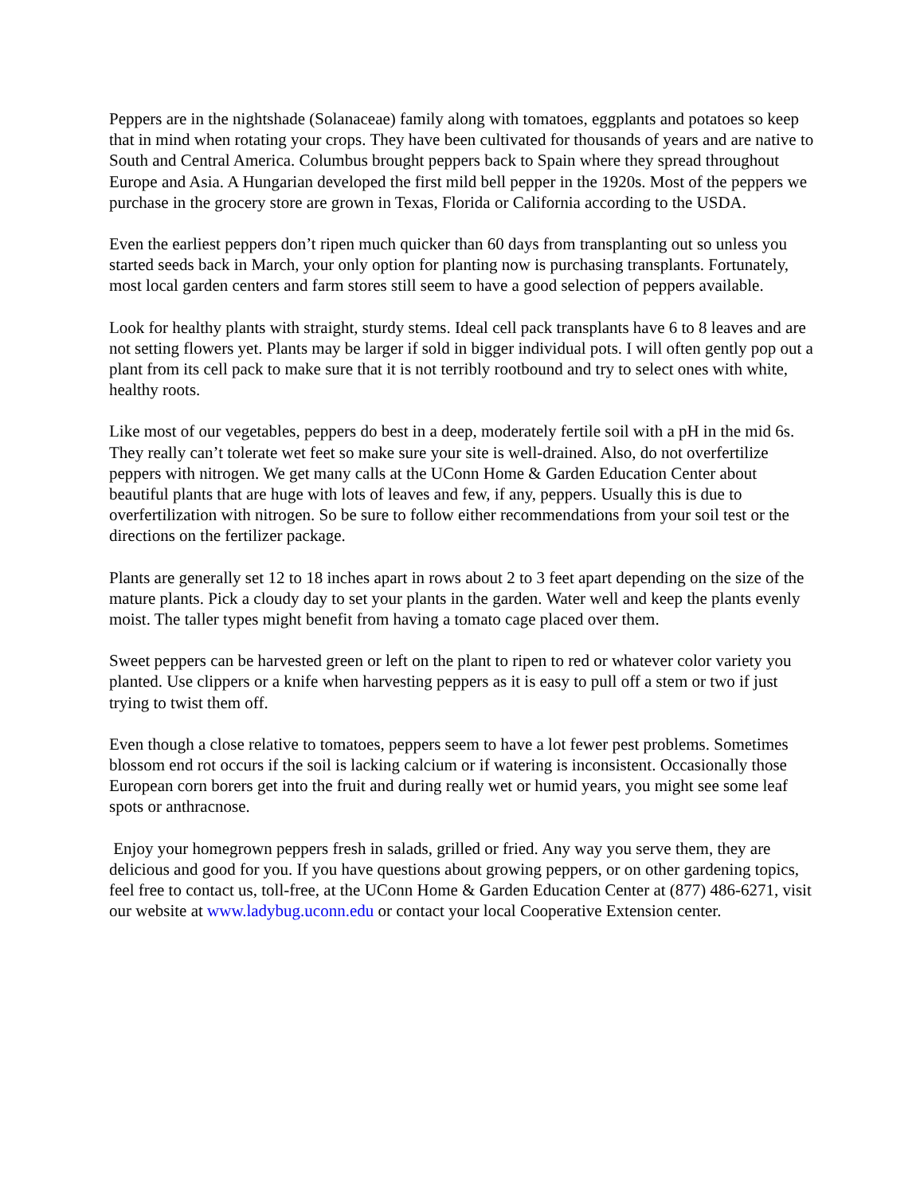Peppers are in the nightshade (Solanaceae) family along with tomatoes, eggplants and potatoes so keep that in mind when rotating your crops. They have been cultivated for thousands of years and are native to South and Central America. Columbus brought peppers back to Spain where they spread throughout Europe and Asia. A Hungarian developed the first mild bell pepper in the 1920s. Most of the peppers we purchase in the grocery store are grown in Texas, Florida or California according to the USDA.
Even the earliest peppers don’t ripen much quicker than 60 days from transplanting out so unless you started seeds back in March, your only option for planting now is purchasing transplants. Fortunately, most local garden centers and farm stores still seem to have a good selection of peppers available.
Look for healthy plants with straight, sturdy stems. Ideal cell pack transplants have 6 to 8 leaves and are not setting flowers yet. Plants may be larger if sold in bigger individual pots. I will often gently pop out a plant from its cell pack to make sure that it is not terribly rootbound and try to select ones with white, healthy roots.
Like most of our vegetables, peppers do best in a deep, moderately fertile soil with a pH in the mid 6s. They really can’t tolerate wet feet so make sure your site is well-drained. Also, do not overfertilize peppers with nitrogen. We get many calls at the UConn Home & Garden Education Center about beautiful plants that are huge with lots of leaves and few, if any, peppers. Usually this is due to overfertilization with nitrogen. So be sure to follow either recommendations from your soil test or the directions on the fertilizer package.
Plants are generally set 12 to 18 inches apart in rows about 2 to 3 feet apart depending on the size of the mature plants. Pick a cloudy day to set your plants in the garden. Water well and keep the plants evenly moist. The taller types might benefit from having a tomato cage placed over them.
Sweet peppers can be harvested green or left on the plant to ripen to red or whatever color variety you planted. Use clippers or a knife when harvesting peppers as it is easy to pull off a stem or two if just trying to twist them off.
Even though a close relative to tomatoes, peppers seem to have a lot fewer pest problems. Sometimes blossom end rot occurs if the soil is lacking calcium or if watering is inconsistent. Occasionally those European corn borers get into the fruit and during really wet or humid years, you might see some leaf spots or anthracnose.
Enjoy your homegrown peppers fresh in salads, grilled or fried. Any way you serve them, they are delicious and good for you. If you have questions about growing peppers, or on other gardening topics, feel free to contact us, toll-free, at the UConn Home & Garden Education Center at (877) 486-6271, visit our website at www.ladybug.uconn.edu or contact your local Cooperative Extension center.